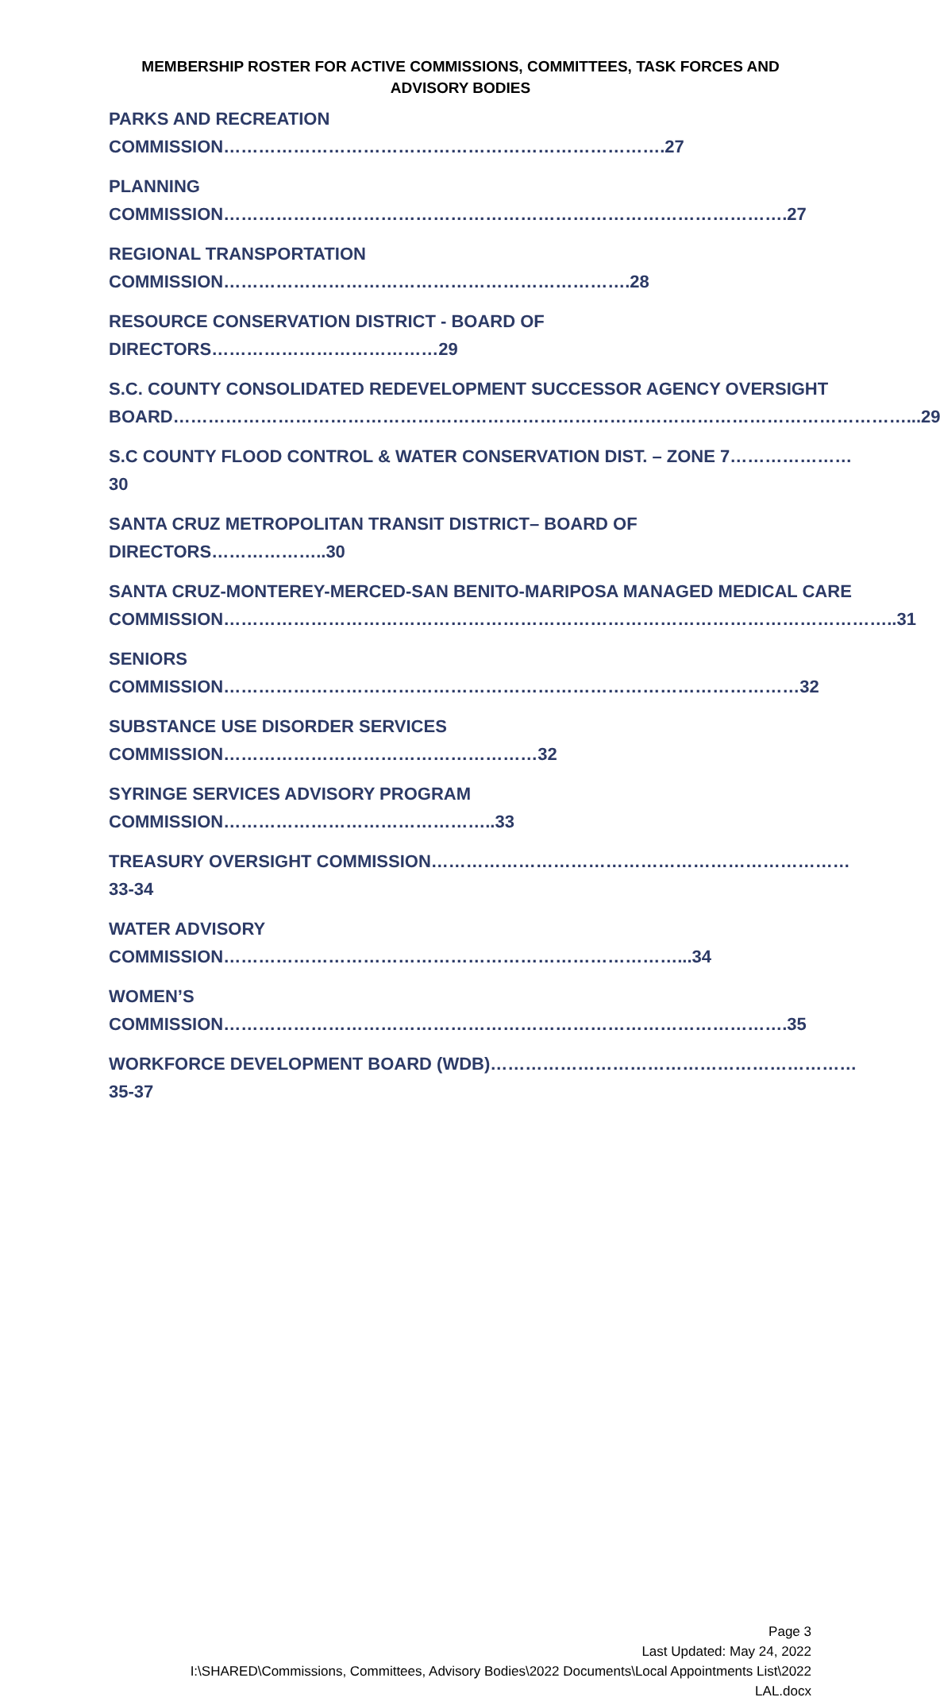MEMBERSHIP ROSTER FOR ACTIVE COMMISSIONS, COMMITTEES, TASK FORCES AND
ADVISORY BODIES
PARKS AND RECREATION COMMISSION………………………………………………………………….27
PLANNING COMMISSION…………………………………………………………………………………….27
REGIONAL TRANSPORTATION COMMISSION…………………………………………………………….28
RESOURCE CONSERVATION DISTRICT - BOARD OF DIRECTORS…………………………………29
S.C. COUNTY CONSOLIDATED REDEVELOPMENT SUCCESSOR AGENCY OVERSIGHT
BOARD………………………………………………………………………………………………………………...29
S.C COUNTY FLOOD CONTROL & WATER CONSERVATION DIST. – ZONE 7…………………30
SANTA CRUZ METROPOLITAN TRANSIT DISTRICT– BOARD OF DIRECTORS………………..30
SANTA CRUZ-MONTEREY-MERCED-SAN BENITO-MARIPOSA MANAGED MEDICAL CARE
COMMISSION……………………………………………………………………………………………………..31
SENIORS COMMISSION………………………………………………………………………………………32
SUBSTANCE USE DISORDER SERVICES COMMISSION………………………………………………32
SYRINGE SERVICES ADVISORY PROGRAM COMMISSION………………………………………..33
TREASURY OVERSIGHT COMMISSION………………………………………………………………33-34
WATER ADVISORY COMMISSION……………………………………………………………………...34
WOMEN’S COMMISSION…………………………………………………………………………………….35
WORKFORCE DEVELOPMENT BOARD (WDB)………………………………………………………35-37
Page 3
Last Updated: May 24, 2022
I:\SHARED\Commissions, Committees, Advisory Bodies\2022 Documents\Local Appointments List\2022
LAL.docx